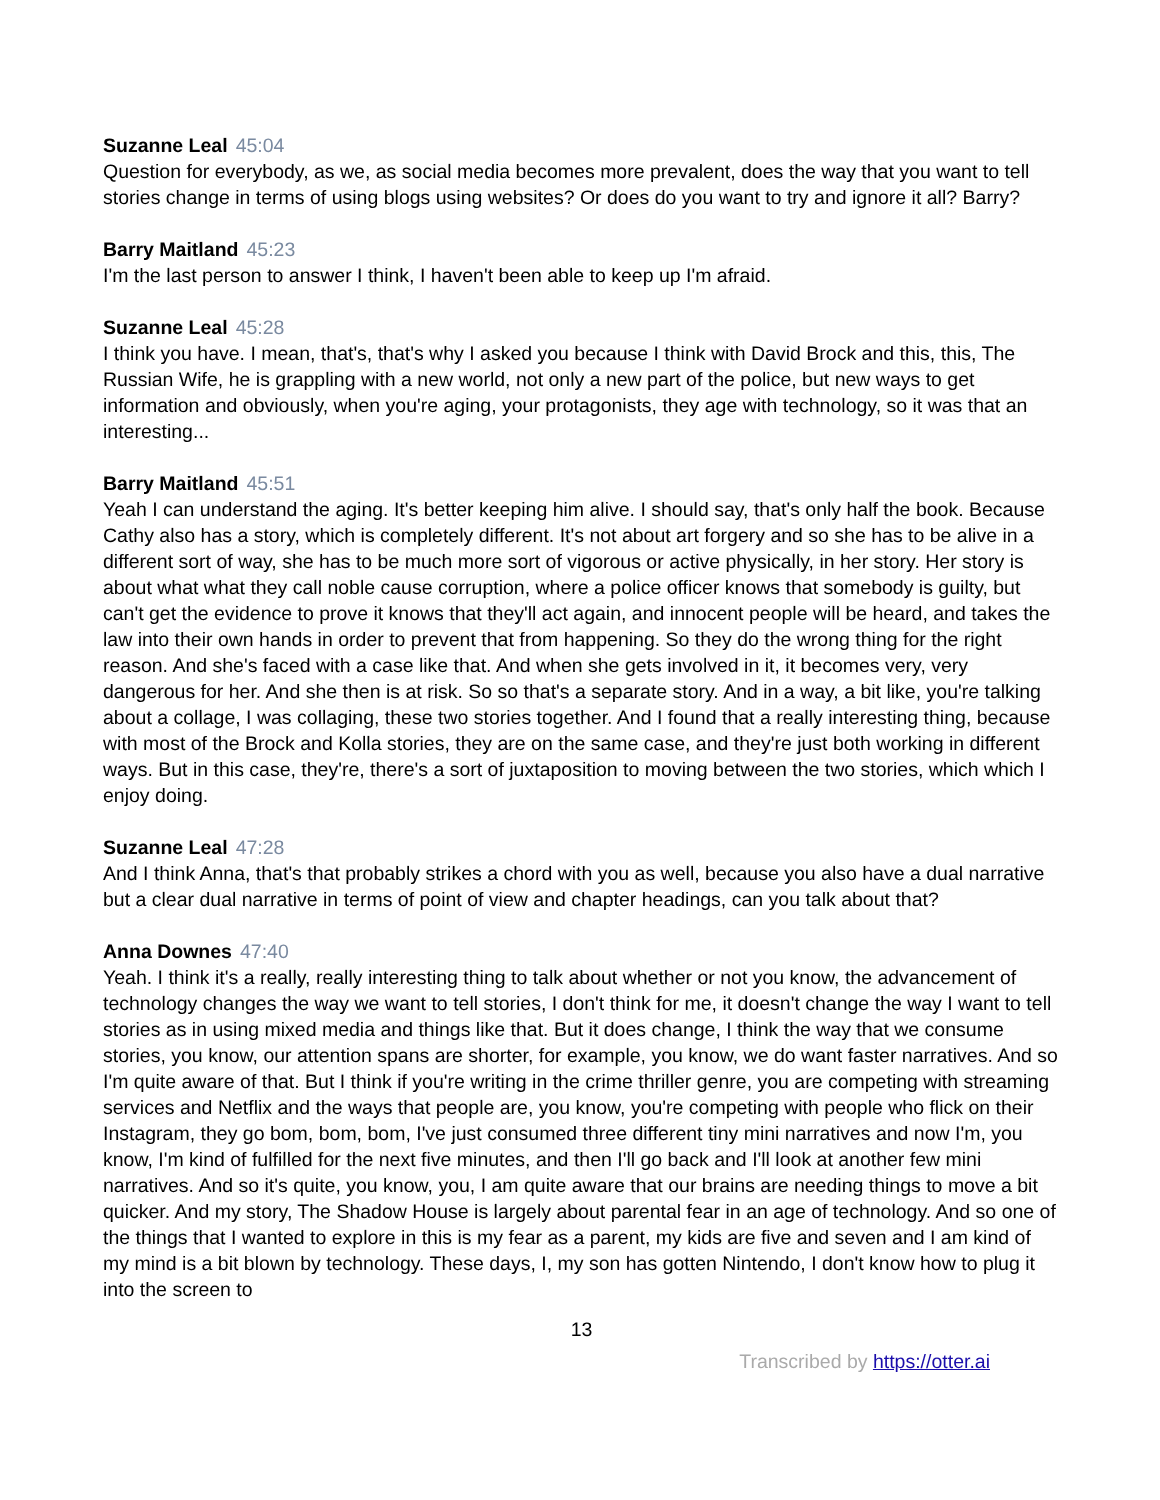Suzanne Leal 45:04
Question for everybody, as we, as social media becomes more prevalent, does the way that you want to tell stories change in terms of using blogs using websites? Or does do you want to try and ignore it all? Barry?
Barry Maitland 45:23
I'm the last person to answer I think, I haven't been able to keep up I'm afraid.
Suzanne Leal 45:28
I think you have. I mean, that's, that's why I asked you because I think with David Brock and this, this, The Russian Wife, he is grappling with a new world, not only a new part of the police, but new ways to get information and obviously, when you're aging, your protagonists, they age with technology, so it was that an interesting...
Barry Maitland 45:51
Yeah I can understand the aging. It's better keeping him alive. I should say, that's only half the book. Because Cathy also has a story, which is completely different. It's not about art forgery and so she has to be alive in a different sort of way, she has to be much more sort of vigorous or active physically, in her story. Her story is about what what they call noble cause corruption, where a police officer knows that somebody is guilty, but can't get the evidence to prove it knows that they'll act again, and innocent people will be heard, and takes the law into their own hands in order to prevent that from happening. So they do the wrong thing for the right reason. And she's faced with a case like that. And when she gets involved in it, it becomes very, very dangerous for her. And she then is at risk. So so that's a separate story. And in a way, a bit like, you're talking about a collage, I was collaging, these two stories together. And I found that a really interesting thing, because with most of the Brock and Kolla stories, they are on the same case, and they're just both working in different ways. But in this case, they're, there's a sort of juxtaposition to moving between the two stories, which which I enjoy doing.
Suzanne Leal 47:28
And I think Anna, that's that probably strikes a chord with you as well, because you also have a dual narrative but a clear dual narrative in terms of point of view and chapter headings, can you talk about that?
Anna Downes 47:40
Yeah. I think it's a really, really interesting thing to talk about whether or not you know, the advancement of technology changes the way we want to tell stories, I don't think for me, it doesn't change the way I want to tell stories as in using mixed media and things like that. But it does change, I think the way that we consume stories, you know, our attention spans are shorter, for example, you know, we do want faster narratives. And so I'm quite aware of that. But I think if you're writing in the crime thriller genre, you are competing with streaming services and Netflix and the ways that people are, you know, you're competing with people who flick on their Instagram, they go bom, bom, bom, I've just consumed three different tiny mini narratives and now I'm, you know, I'm kind of fulfilled for the next five minutes, and then I'll go back and I'll look at another few mini narratives. And so it's quite, you know, you, I am quite aware that our brains are needing things to move a bit quicker. And my story, The Shadow House is largely about parental fear in an age of technology. And so one of the things that I wanted to explore in this is my fear as a parent, my kids are five and seven and I am kind of my mind is a bit blown by technology. These days, I, my son has gotten Nintendo, I don't know how to plug it into the screen to
13
Transcribed by https://otter.ai